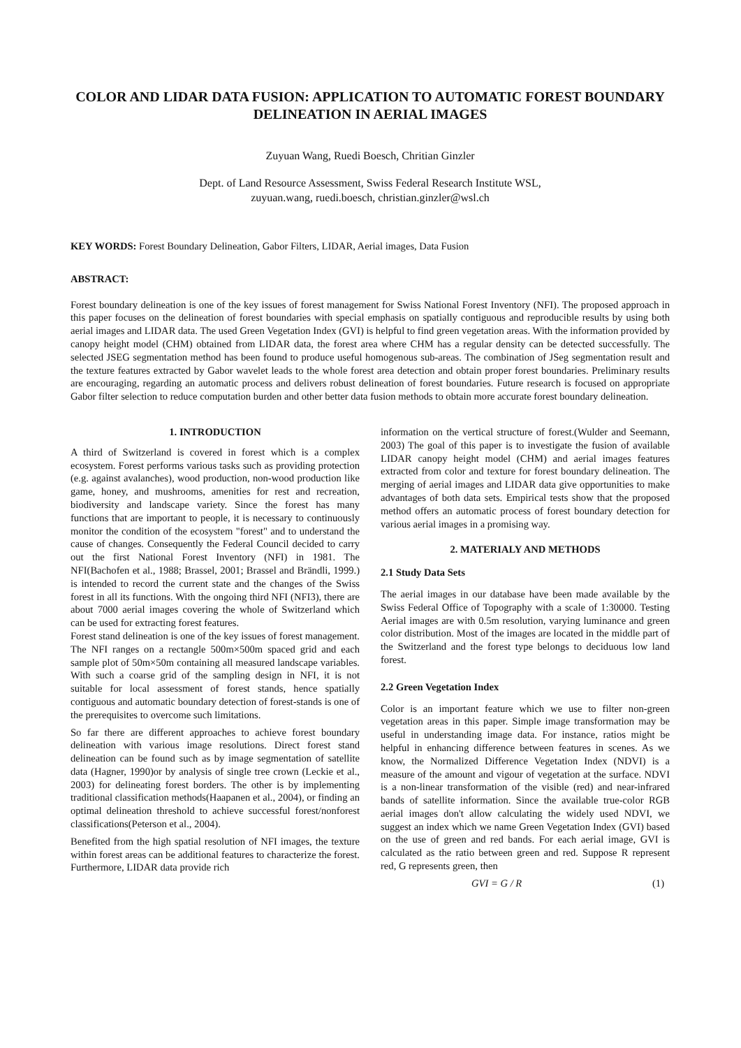COLOR AND LIDAR DATA FUSION: APPLICATION TO AUTOMATIC FOREST BOUNDARY DELINEATION IN AERIAL IMAGES
Zuyuan Wang, Ruedi Boesch, Chritian Ginzler
Dept. of Land Resource Assessment, Swiss Federal Research Institute WSL,
zuyuan.wang, ruedi.boesch, christian.ginzler@wsl.ch
KEY WORDS: Forest Boundary Delineation, Gabor Filters, LIDAR, Aerial images, Data Fusion
ABSTRACT:
Forest boundary delineation is one of the key issues of forest management for Swiss National Forest Inventory (NFI). The proposed approach in this paper focuses on the delineation of forest boundaries with special emphasis on spatially contiguous and reproducible results by using both aerial images and LIDAR data. The used Green Vegetation Index (GVI) is helpful to find green vegetation areas. With the information provided by canopy height model (CHM) obtained from LIDAR data, the forest area where CHM has a regular density can be detected successfully. The selected JSEG segmentation method has been found to produce useful homogenous sub-areas. The combination of JSeg segmentation result and the texture features extracted by Gabor wavelet leads to the whole forest area detection and obtain proper forest boundaries. Preliminary results are encouraging, regarding an automatic process and delivers robust delineation of forest boundaries. Future research is focused on appropriate Gabor filter selection to reduce computation burden and other better data fusion methods to obtain more accurate forest boundary delineation.
1. INTRODUCTION
A third of Switzerland is covered in forest which is a complex ecosystem. Forest performs various tasks such as providing protection (e.g. against avalanches), wood production, non-wood production like game, honey, and mushrooms, amenities for rest and recreation, biodiversity and landscape variety. Since the forest has many functions that are important to people, it is necessary to continuously monitor the condition of the ecosystem "forest" and to understand the cause of changes. Consequently the Federal Council decided to carry out the first National Forest Inventory (NFI) in 1981. The NFI(Bachofen et al., 1988; Brassel, 2001; Brassel and Brändli, 1999.) is intended to record the current state and the changes of the Swiss forest in all its functions. With the ongoing third NFI (NFI3), there are about 7000 aerial images covering the whole of Switzerland which can be used for extracting forest features.
Forest stand delineation is one of the key issues of forest management. The NFI ranges on a rectangle 500m×500m spaced grid and each sample plot of 50m×50m containing all measured landscape variables. With such a coarse grid of the sampling design in NFI, it is not suitable for local assessment of forest stands, hence spatially contiguous and automatic boundary detection of forest-stands is one of the prerequisites to overcome such limitations.
So far there are different approaches to achieve forest boundary delineation with various image resolutions. Direct forest stand delineation can be found such as by image segmentation of satellite data (Hagner, 1990)or by analysis of single tree crown (Leckie et al., 2003) for delineating forest borders. The other is by implementing traditional classification methods(Haapanen et al., 2004), or finding an optimal delineation threshold to achieve successful forest/nonforest classifications(Peterson et al., 2004).
Benefited from the high spatial resolution of NFI images, the texture within forest areas can be additional features to characterize the forest. Furthermore, LIDAR data provide rich
information on the vertical structure of forest.(Wulder and Seemann, 2003) The goal of this paper is to investigate the fusion of available LIDAR canopy height model (CHM) and aerial images features extracted from color and texture for forest boundary delineation. The merging of aerial images and LIDAR data give opportunities to make advantages of both data sets. Empirical tests show that the proposed method offers an automatic process of forest boundary detection for various aerial images in a promising way.
2. MATERIALY AND METHODS
2.1 Study Data Sets
The aerial images in our database have been made available by the Swiss Federal Office of Topography with a scale of 1:30000. Testing Aerial images are with 0.5m resolution, varying luminance and green color distribution. Most of the images are located in the middle part of the Switzerland and the forest type belongs to deciduous low land forest.
2.2 Green Vegetation Index
Color is an important feature which we use to filter non-green vegetation areas in this paper. Simple image transformation may be useful in understanding image data. For instance, ratios might be helpful in enhancing difference between features in scenes. As we know, the Normalized Difference Vegetation Index (NDVI) is a measure of the amount and vigour of vegetation at the surface. NDVI is a non-linear transformation of the visible (red) and near-infrared bands of satellite information. Since the available true-color RGB aerial images don't allow calculating the widely used NDVI, we suggest an index which we name Green Vegetation Index (GVI) based on the use of green and red bands. For each aerial image, GVI is calculated as the ratio between green and red. Suppose R represent red, G represents green, then
GVI = G / R (1)